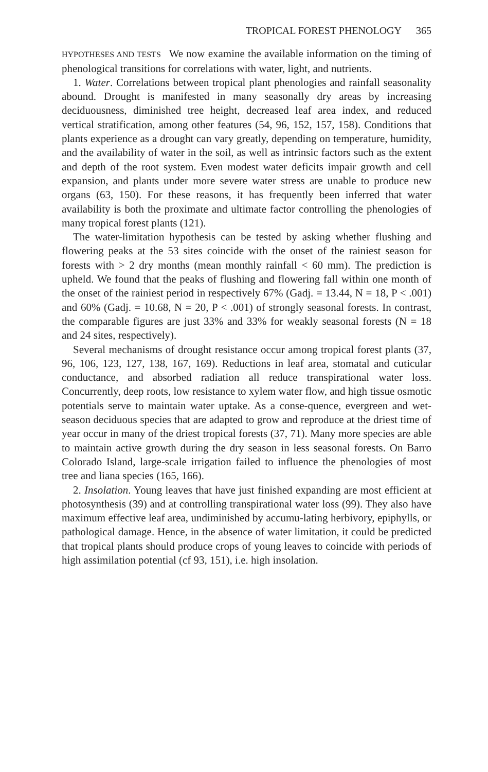TROPICAL FOREST PHENOLOGY 365
HYPOTHESES AND TESTS We now examine the available information on the timing of phenological transitions for correlations with water, light, and nutrients.
1. Water. Correlations between tropical plant phenologies and rainfall seasonality abound. Drought is manifested in many seasonally dry areas by increasing deciduousness, diminished tree height, decreased leaf area index, and reduced vertical stratification, among other features (54, 96, 152, 157, 158). Conditions that plants experience as a drought can vary greatly, depending on temperature, humidity, and the availability of water in the soil, as well as intrinsic factors such as the extent and depth of the root system. Even modest water deficits impair growth and cell expansion, and plants under more severe water stress are unable to produce new organs (63, 150). For these reasons, it has frequently been inferred that water availability is both the proximate and ultimate factor controlling the phenologies of many tropical forest plants (121).
The water-limitation hypothesis can be tested by asking whether flushing and flowering peaks at the 53 sites coincide with the onset of the rainiest season for forests with > 2 dry months (mean monthly rainfall < 60 mm). The prediction is upheld. We found that the peaks of flushing and flowering fall within one month of the onset of the rainiest period in respectively 67% (Gadj. = 13.44, N = 18, P < .001) and 60% (Gadj. = 10.68, N = 20, P < .001) of strongly seasonal forests. In contrast, the comparable figures are just 33% and 33% for weakly seasonal forests (N = 18 and 24 sites, respectively).
Several mechanisms of drought resistance occur among tropical forest plants (37, 96, 106, 123, 127, 138, 167, 169). Reductions in leaf area, stomatal and cuticular conductance, and absorbed radiation all reduce transpirational water loss. Concurrently, deep roots, low resistance to xylem water flow, and high tissue osmotic potentials serve to maintain water uptake. As a conse-quence, evergreen and wet-season deciduous species that are adapted to grow and reproduce at the driest time of year occur in many of the driest tropical forests (37, 71). Many more species are able to maintain active growth during the dry season in less seasonal forests. On Barro Colorado Island, large-scale irrigation failed to influence the phenologies of most tree and liana species (165, 166).
2. Insolation. Young leaves that have just finished expanding are most efficient at photosynthesis (39) and at controlling transpirational water loss (99). They also have maximum effective leaf area, undiminished by accumu-lating herbivory, epiphylls, or pathological damage. Hence, in the absence of water limitation, it could be predicted that tropical plants should produce crops of young leaves to coincide with periods of high assimilation potential (cf 93, 151), i.e. high insolation.